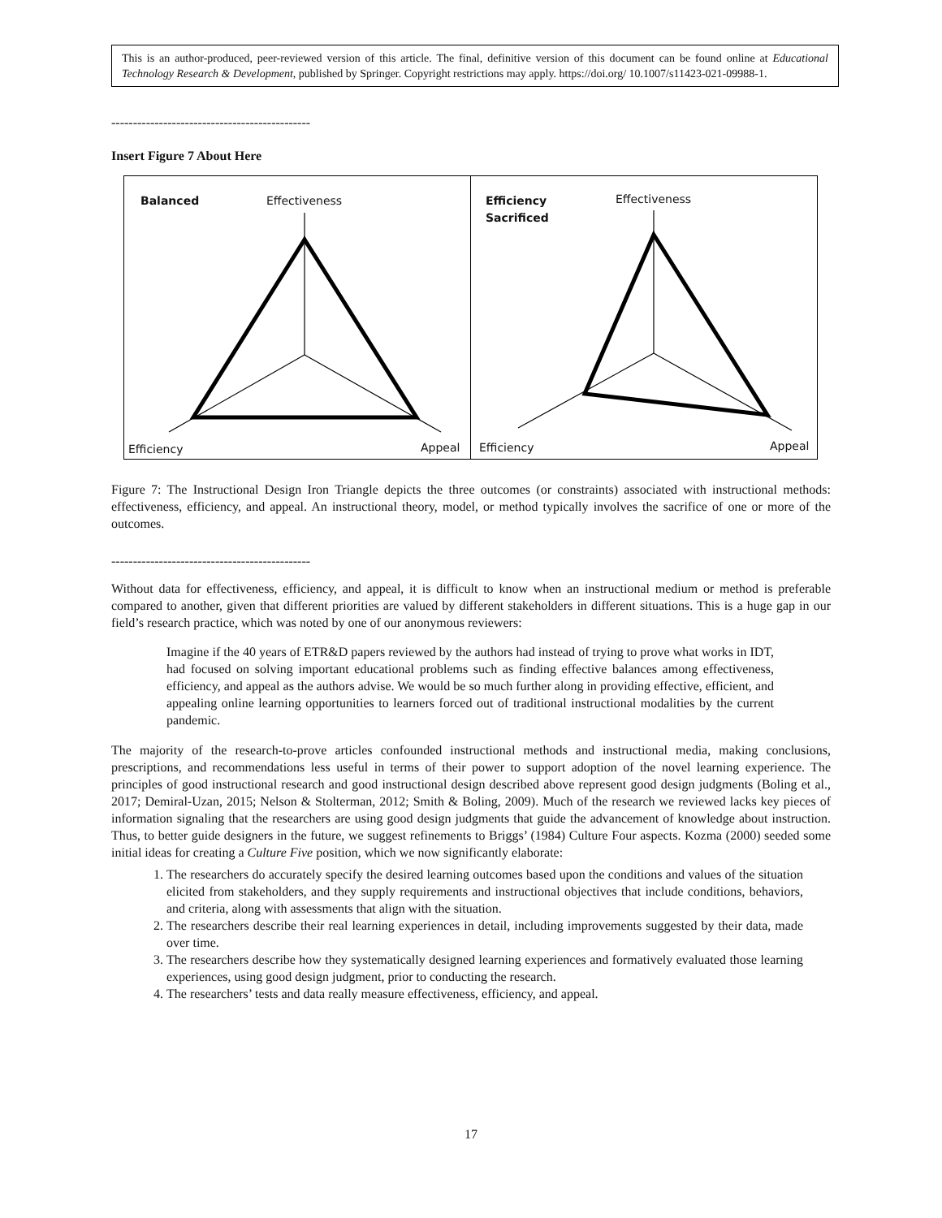This is an author-produced, peer-reviewed version of this article. The final, definitive version of this document can be found online at Educational Technology Research & Development, published by Springer. Copyright restrictions may apply. https://doi.org/ 10.1007/s11423-021-09988-1.
----------------------------------------------
Insert Figure 7 About Here
Balanced Effectiveness
Efficiency Appeal
Efficiency
Sacrificed
Effectiveness
Efficiency Appeal
Figure 7: The Instructional Design Iron Triangle depicts the three outcomes (or constraints) associated with instructional methods: effectiveness, efficiency, and appeal. An instructional theory, model, or method typically involves the sacrifice of one or more of the outcomes.
----------------------------------------------
Without data for effectiveness, efficiency, and appeal, it is difficult to know when an instructional medium or method is preferable compared to another, given that different priorities are valued by different stakeholders in different situations. This is a huge gap in our field’s research practice, which was noted by one of our anonymous reviewers:
Imagine if the 40 years of ETR&D papers reviewed by the authors had instead of trying to prove what works in IDT, had focused on solving important educational problems such as finding effective balances among effectiveness, efficiency, and appeal as the authors advise. We would be so much further along in providing effective, efficient, and appealing online learning opportunities to learners forced out of traditional instructional modalities by the current pandemic.
The majority of the research-to-prove articles confounded instructional methods and instructional media, making conclusions, prescriptions, and recommendations less useful in terms of their power to support adoption of the novel learning experience. The principles of good instructional research and good instructional design described above represent good design judgments (Boling et al., 2017; Demiral-Uzan, 2015; Nelson & Stolterman, 2012; Smith & Boling, 2009). Much of the research we reviewed lacks key pieces of information signaling that the researchers are using good design judgments that guide the advancement of knowledge about instruction. Thus, to better guide designers in the future, we suggest refinements to Briggs’ (1984) Culture Four aspects. Kozma (2000) seeded some initial ideas for creating a Culture Five position, which we now significantly elaborate:
1. The researchers do accurately specify the desired learning outcomes based upon the conditions and values of the situation elicited from stakeholders, and they supply requirements and instructional objectives that include conditions, behaviors, and criteria, along with assessments that align with the situation.
2. The researchers describe their real learning experiences in detail, including improvements suggested by their data, made over time.
3. The researchers describe how they systematically designed learning experiences and formatively evaluated those learning experiences, using good design judgment, prior to conducting the research.
4. The researchers’ tests and data really measure effectiveness, efficiency, and appeal.
17